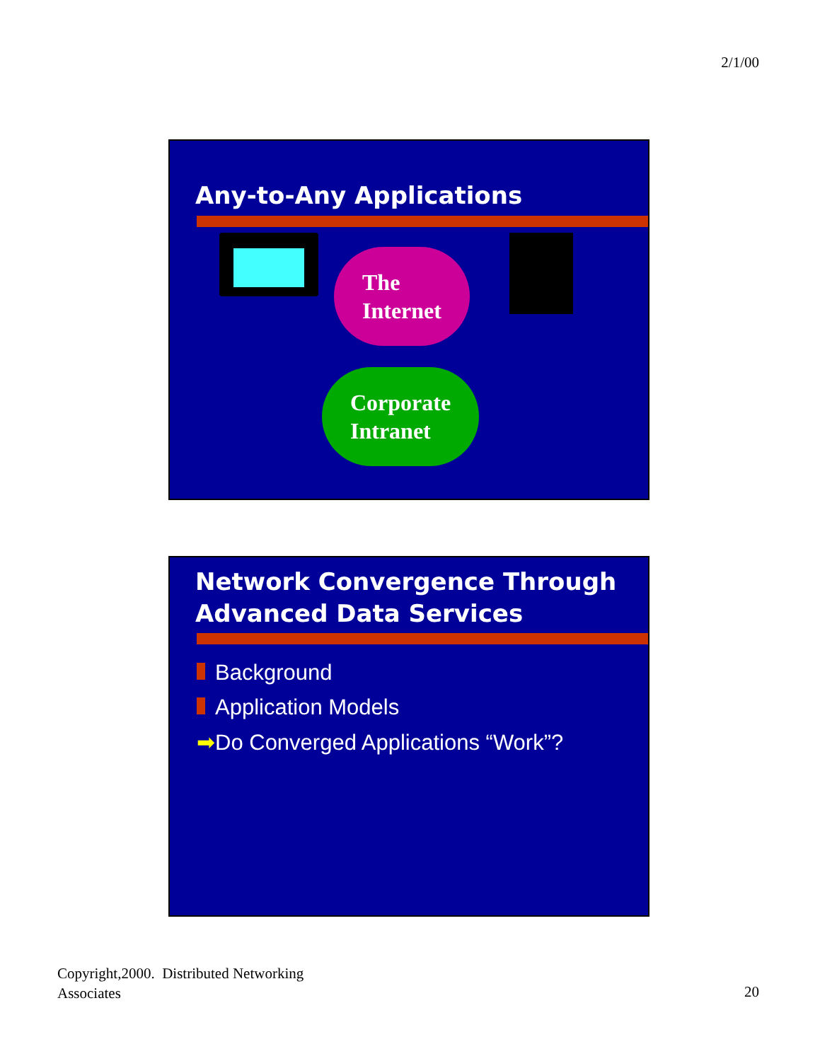2/1/00
Any-to-Any Applications
The
Internet
Corporate
Intranet
Network Convergence Through Advanced Data Services
Background
Application Models
➡Do Converged Applications “Work”?
Copyright,2000. Distributed Networking
Associates
20